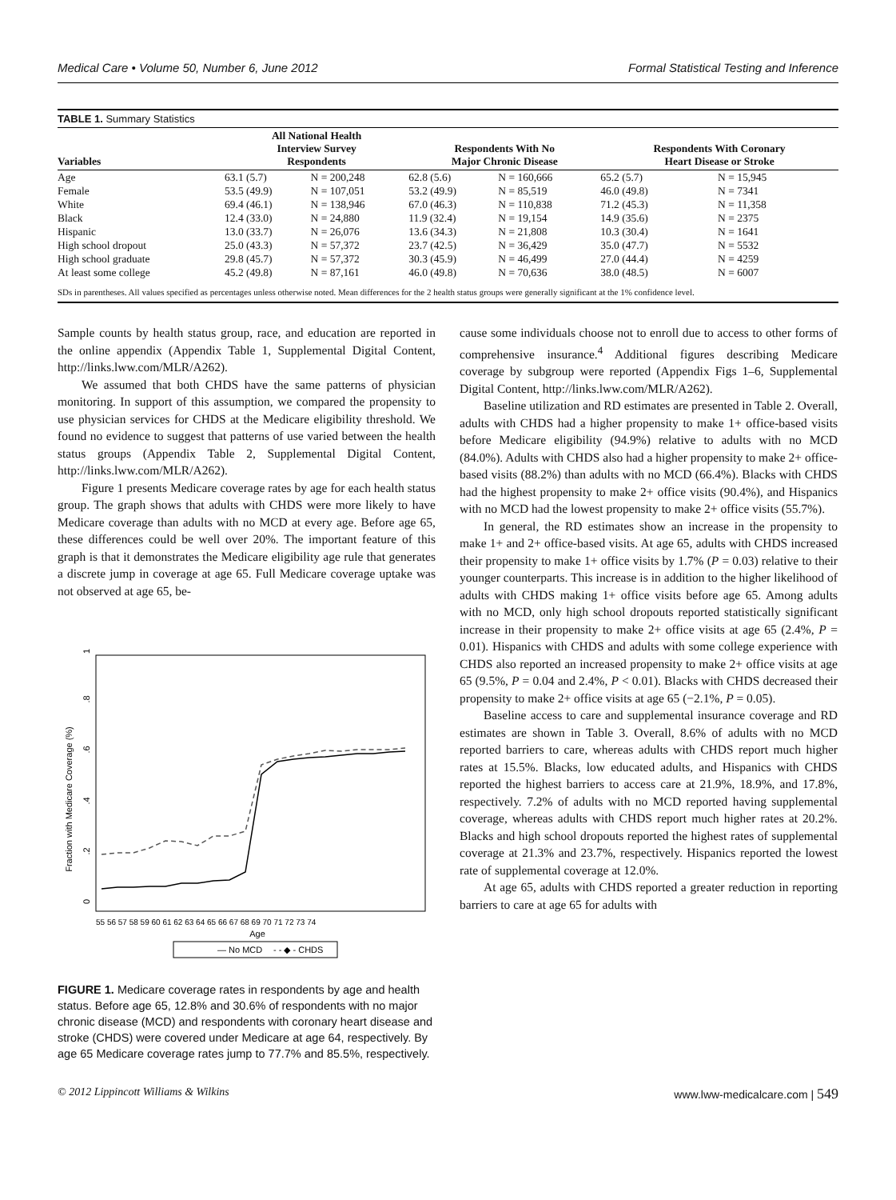Medical Care • Volume 50, Number 6, June 2012 Formal Statistical Testing and Inference
TABLE 1. Summary Statistics
| Variables | All National Health Interview Survey Respondents | | Respondents With No Major Chronic Disease | | Respondents With Coronary Heart Disease or Stroke | |
| --- | --- | --- | --- | --- | --- | --- |
| Age | 63.1 (5.7) | N = 200,248 | 62.8 (5.6) | N = 160,666 | 65.2 (5.7) | N = 15,945 |
| Female | 53.5 (49.9) | N = 107,051 | 53.2 (49.9) | N = 85,519 | 46.0 (49.8) | N = 7341 |
| White | 69.4 (46.1) | N = 138,946 | 67.0 (46.3) | N = 110,838 | 71.2 (45.3) | N = 11,358 |
| Black | 12.4 (33.0) | N = 24,880 | 11.9 (32.4) | N = 19,154 | 14.9 (35.6) | N = 2375 |
| Hispanic | 13.0 (33.7) | N = 26,076 | 13.6 (34.3) | N = 21,808 | 10.3 (30.4) | N = 1641 |
| High school dropout | 25.0 (43.3) | N = 57,372 | 23.7 (42.5) | N = 36,429 | 35.0 (47.7) | N = 5532 |
| High school graduate | 29.8 (45.7) | N = 57,372 | 30.3 (45.9) | N = 46,499 | 27.0 (44.4) | N = 4259 |
| At least some college | 45.2 (49.8) | N = 87,161 | 46.0 (49.8) | N = 70,636 | 38.0 (48.5) | N = 6007 |
SDs in parentheses. All values specified as percentages unless otherwise noted. Mean differences for the 2 health status groups were generally significant at the 1% confidence level.
Sample counts by health status group, race, and education are reported in the online appendix (Appendix Table 1, Supplemental Digital Content, http://links.lww.com/MLR/A262).
We assumed that both CHDS have the same patterns of physician monitoring. In support of this assumption, we compared the propensity to use physician services for CHDS at the Medicare eligibility threshold. We found no evidence to suggest that patterns of use varied between the health status groups (Appendix Table 2, Supplemental Digital Content, http://links.lww.com/MLR/A262).
Figure 1 presents Medicare coverage rates by age for each health status group. The graph shows that adults with CHDS were more likely to have Medicare coverage than adults with no MCD at every age. Before age 65, these differences could be well over 20%. The important feature of this graph is that it demonstrates the Medicare eligibility age rule that generates a discrete jump in coverage at age 65. Full Medicare coverage uptake was not observed at age 65, be-
Fraction with Medicare Coverage (%)
0
.2
.4
.6
.8
1
55 56 57 58 59 60 61 62 63 64 65 66 67 68 69 70 71 72 73 74
Age
— No MCD
- - ◆ - CHDS
FIGURE 1. Medicare coverage rates in respondents by age and health status. Before age 65, 12.8% and 30.6% of respondents with no major chronic disease (MCD) and respondents with coronary heart disease and stroke (CHDS) were covered under Medicare at age 64, respectively. By age 65 Medicare coverage rates jump to 77.7% and 85.5%, respectively.
cause some individuals choose not to enroll due to access to other forms of comprehensive insurance.<sup>4</sup> Additional figures describing Medicare coverage by subgroup were reported (Appendix Figs 1–6, Supplemental Digital Content, http://links.lww.com/MLR/A262).
Baseline utilization and RD estimates are presented in Table 2. Overall, adults with CHDS had a higher propensity to make 1+ office-based visits before Medicare eligibility (94.9%) relative to adults with no MCD (84.0%). Adults with CHDS also had a higher propensity to make 2+ office-based visits (88.2%) than adults with no MCD (66.4%). Blacks with CHDS had the highest propensity to make 2+ office visits (90.4%), and Hispanics with no MCD had the lowest propensity to make 2+ office visits (55.7%).
In general, the RD estimates show an increase in the propensity to make 1+ and 2+ office-based visits. At age 65, adults with CHDS increased their propensity to make 1+ office visits by 1.7% (P = 0.03) relative to their younger counterparts. This increase is in addition to the higher likelihood of adults with CHDS making 1+ office visits before age 65. Among adults with no MCD, only high school dropouts reported statistically significant increase in their propensity to make 2+ office visits at age 65 (2.4%, P = 0.01). Hispanics with CHDS and adults with some college experience with CHDS also reported an increased propensity to make 2+ office visits at age 65 (9.5%, P = 0.04 and 2.4%, P < 0.01). Blacks with CHDS decreased their propensity to make 2+ office visits at age 65 (−2.1%, P = 0.05).
Baseline access to care and supplemental insurance coverage and RD estimates are shown in Table 3. Overall, 8.6% of adults with no MCD reported barriers to care, whereas adults with CHDS report much higher rates at 15.5%. Blacks, low educated adults, and Hispanics with CHDS reported the highest barriers to access care at 21.9%, 18.9%, and 17.8%, respectively. 7.2% of adults with no MCD reported having supplemental coverage, whereas adults with CHDS report much higher rates at 20.2%. Blacks and high school dropouts reported the highest rates of supplemental coverage at 21.3% and 23.7%, respectively. Hispanics reported the lowest rate of supplemental coverage at 12.0%.
At age 65, adults with CHDS reported a greater reduction in reporting barriers to care at age 65 for adults with
© 2012 Lippincott Williams & Wilkins www.lww-medicalcare.com | 549